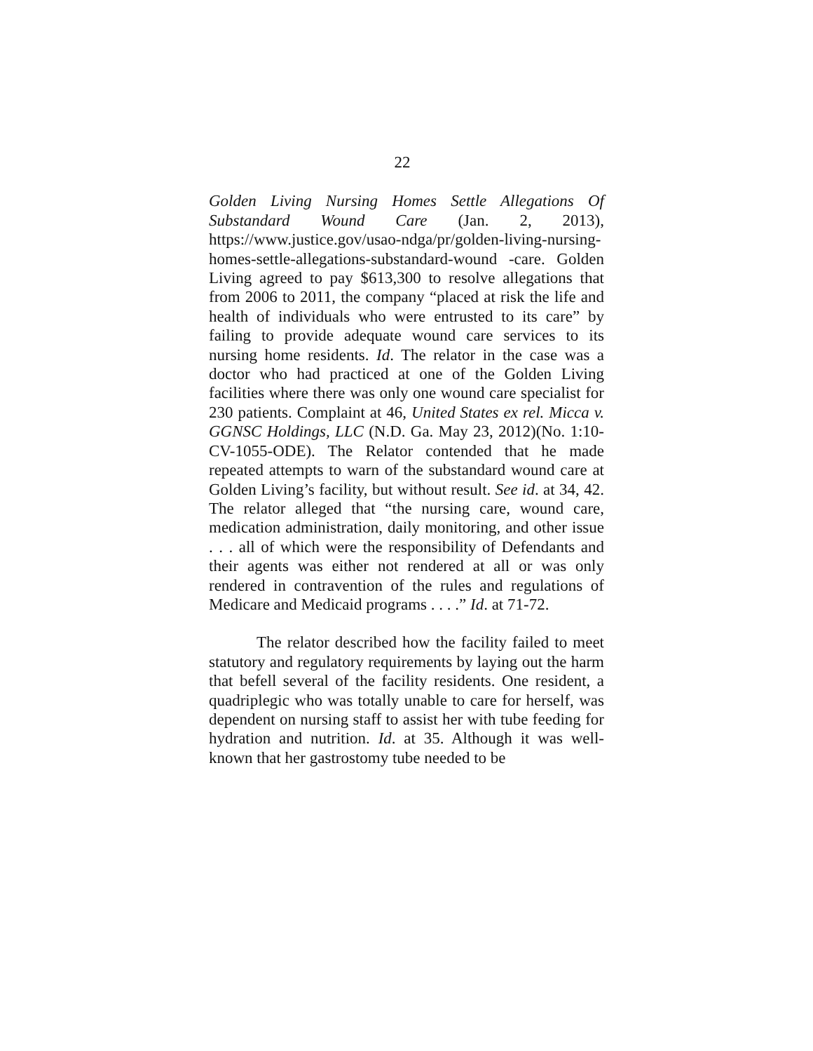22
Golden Living Nursing Homes Settle Allegations Of Substandard Wound Care (Jan. 2, 2013), https://www.justice.gov/usao-ndga/pr/golden-living-nursing-homes-settle-allegations-substandard-wound -care. Golden Living agreed to pay $613,300 to resolve allegations that from 2006 to 2011, the company “placed at risk the life and health of individuals who were entrusted to its care” by failing to provide adequate wound care services to its nursing home residents. Id. The relator in the case was a doctor who had practiced at one of the Golden Living facilities where there was only one wound care specialist for 230 patients. Complaint at 46, United States ex rel. Micca v. GGNSC Holdings, LLC (N.D. Ga. May 23, 2012)(No. 1:10-CV-1055-ODE). The Relator contended that he made repeated attempts to warn of the substandard wound care at Golden Living’s facility, but without result. See id. at 34, 42. The relator alleged that “the nursing care, wound care, medication administration, daily monitoring, and other issue . . . all of which were the responsibility of Defendants and their agents was either not rendered at all or was only rendered in contravention of the rules and regulations of Medicare and Medicaid programs . . . .” Id. at 71-72.
The relator described how the facility failed to meet statutory and regulatory requirements by laying out the harm that befell several of the facility residents. One resident, a quadriplegic who was totally unable to care for herself, was dependent on nursing staff to assist her with tube feeding for hydration and nutrition. Id. at 35. Although it was well-known that her gastrostomy tube needed to be